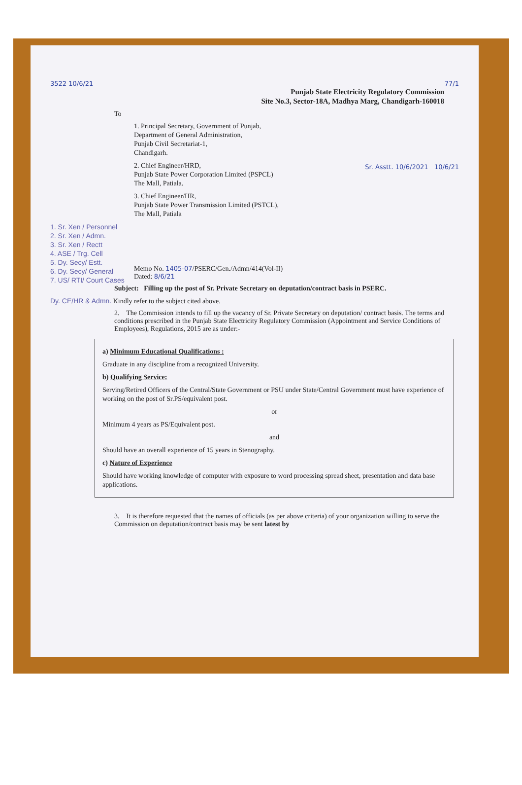77/1
3522 10/6/21
Punjab State Electricity Regulatory Commission
Site No.3, Sector-18A, Madhya Marg, Chandigarh-160018
To
1. Principal Secretary, Government of Punjab,
Department of General Administration,
Punjab Civil Secretariat-1,
Chandigarh.
2. Chief Engineer/HRD,
Punjab State Power Corporation Limited (PSPCL)
The Mall, Patiala.
3. Chief Engineer/HR,
Punjab State Power Transmission Limited (PSTCL),
The Mall, Patiala
Sr. Asstt. 10/6/2021 10/6/21
1. Sr. Xen / Personnel
2. Sr. Xen / Admn.
3. Sr. Xen / Rectt
4. ASE / Trg. Cell
5. Dy. Secy/ Estt.
6. Dy. Secy/ General
7. US/ RTI/ Court Cases
Memo No. 1405-07/PSERC/Gen./Admn/414(Vol-II)
Dated: 8/6/21
Subject: Filling up the post of Sr. Private Secretary on deputation/contract basis in PSERC.
Dy. CE/HR & Admn. Kindly refer to the subject cited above.
2. The Commission intends to fill up the vacancy of Sr. Private Secretary on deputation/ contract basis. The terms and conditions prescribed in the Punjab State Electricity Regulatory Commission (Appointment and Service Conditions of Employees), Regulations, 2015 are as under:-
a) Minimum Educational Qualifications :
Graduate in any discipline from a recognized University.
b) Qualifying Service:
Serving/Retired Officers of the Central/State Government or PSU under State/Central Government must have experience of working on the post of Sr.PS/equivalent post.
or
Minimum 4 years as PS/Equivalent post.
and
Should have an overall experience of 15 years in Stenography.
c) Nature of Experience
Should have working knowledge of computer with exposure to word processing spread sheet, presentation and data base applications.
3. It is therefore requested that the names of officials (as per above criteria) of your organization willing to serve the Commission on deputation/contract basis may be sent latest by